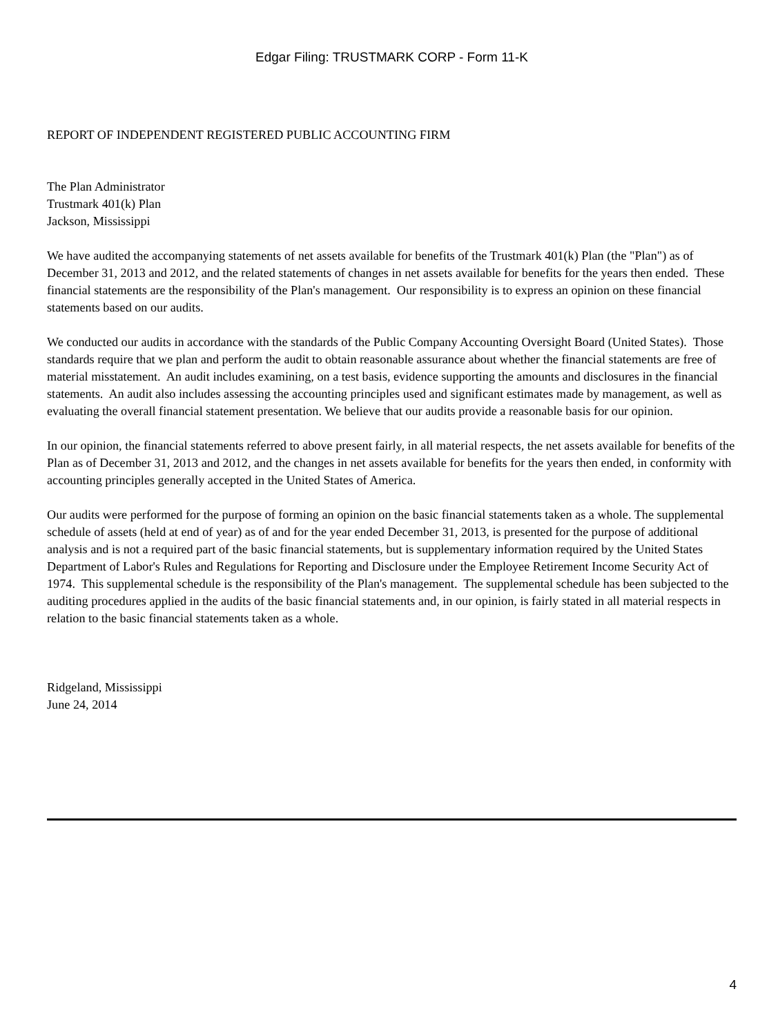Edgar Filing: TRUSTMARK CORP - Form 11-K
REPORT OF INDEPENDENT REGISTERED PUBLIC ACCOUNTING FIRM
The Plan Administrator
Trustmark 401(k) Plan
Jackson, Mississippi
We have audited the accompanying statements of net assets available for benefits of the Trustmark 401(k) Plan (the "Plan") as of December 31, 2013 and 2012, and the related statements of changes in net assets available for benefits for the years then ended. These financial statements are the responsibility of the Plan's management. Our responsibility is to express an opinion on these financial statements based on our audits.
We conducted our audits in accordance with the standards of the Public Company Accounting Oversight Board (United States). Those standards require that we plan and perform the audit to obtain reasonable assurance about whether the financial statements are free of material misstatement. An audit includes examining, on a test basis, evidence supporting the amounts and disclosures in the financial statements. An audit also includes assessing the accounting principles used and significant estimates made by management, as well as evaluating the overall financial statement presentation. We believe that our audits provide a reasonable basis for our opinion.
In our opinion, the financial statements referred to above present fairly, in all material respects, the net assets available for benefits of the Plan as of December 31, 2013 and 2012, and the changes in net assets available for benefits for the years then ended, in conformity with accounting principles generally accepted in the United States of America.
Our audits were performed for the purpose of forming an opinion on the basic financial statements taken as a whole. The supplemental schedule of assets (held at end of year) as of and for the year ended December 31, 2013, is presented for the purpose of additional analysis and is not a required part of the basic financial statements, but is supplementary information required by the United States Department of Labor's Rules and Regulations for Reporting and Disclosure under the Employee Retirement Income Security Act of 1974. This supplemental schedule is the responsibility of the Plan's management. The supplemental schedule has been subjected to the auditing procedures applied in the audits of the basic financial statements and, in our opinion, is fairly stated in all material respects in relation to the basic financial statements taken as a whole.
Ridgeland, Mississippi
June 24, 2014
4